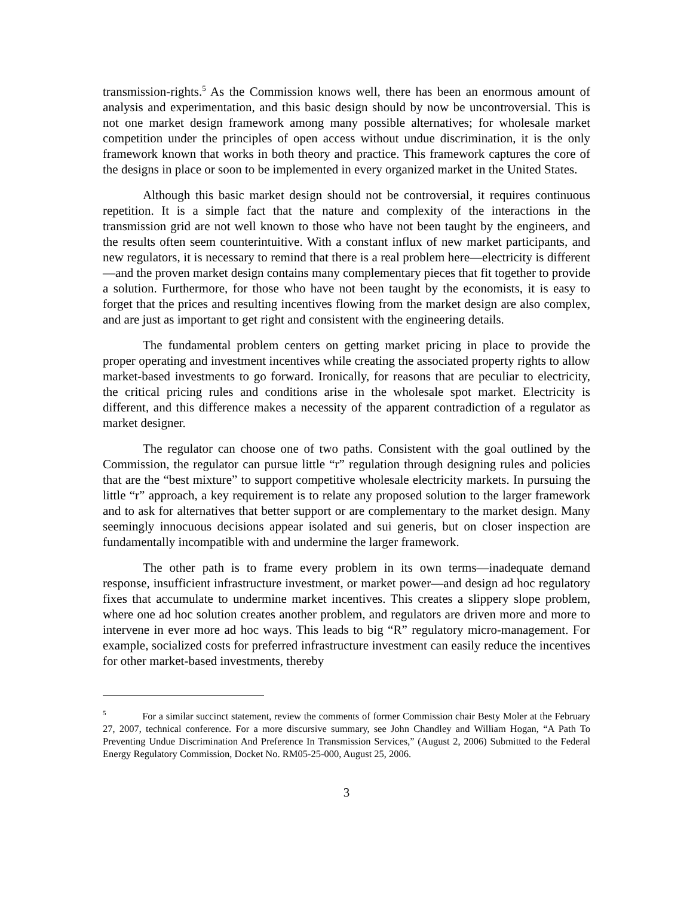transmission-rights.<sup>5</sup> As the Commission knows well, there has been an enormous amount of analysis and experimentation, and this basic design should by now be uncontroversial. This is not one market design framework among many possible alternatives; for wholesale market competition under the principles of open access without undue discrimination, it is the only framework known that works in both theory and practice. This framework captures the core of the designs in place or soon to be implemented in every organized market in the United States.
Although this basic market design should not be controversial, it requires continuous repetition. It is a simple fact that the nature and complexity of the interactions in the transmission grid are not well known to those who have not been taught by the engineers, and the results often seem counterintuitive. With a constant influx of new market participants, and new regulators, it is necessary to remind that there is a real problem here—electricity is different—and the proven market design contains many complementary pieces that fit together to provide a solution. Furthermore, for those who have not been taught by the economists, it is easy to forget that the prices and resulting incentives flowing from the market design are also complex, and are just as important to get right and consistent with the engineering details.
The fundamental problem centers on getting market pricing in place to provide the proper operating and investment incentives while creating the associated property rights to allow market-based investments to go forward. Ironically, for reasons that are peculiar to electricity, the critical pricing rules and conditions arise in the wholesale spot market. Electricity is different, and this difference makes a necessity of the apparent contradiction of a regulator as market designer.
The regulator can choose one of two paths. Consistent with the goal outlined by the Commission, the regulator can pursue little “r” regulation through designing rules and policies that are the “best mixture” to support competitive wholesale electricity markets. In pursuing the little “r” approach, a key requirement is to relate any proposed solution to the larger framework and to ask for alternatives that better support or are complementary to the market design. Many seemingly innocuous decisions appear isolated and sui generis, but on closer inspection are fundamentally incompatible with and undermine the larger framework.
The other path is to frame every problem in its own terms—inadequate demand response, insufficient infrastructure investment, or market power—and design ad hoc regulatory fixes that accumulate to undermine market incentives. This creates a slippery slope problem, where one ad hoc solution creates another problem, and regulators are driven more and more to intervene in ever more ad hoc ways. This leads to big “R” regulatory micro-management. For example, socialized costs for preferred infrastructure investment can easily reduce the incentives for other market-based investments, thereby
<sup>5</sup> For a similar succinct statement, review the comments of former Commission chair Besty Moler at the February 27, 2007, technical conference. For a more discursive summary, see John Chandley and William Hogan, “A Path To Preventing Undue Discrimination And Preference In Transmission Services,” (August 2, 2006) Submitted to the Federal Energy Regulatory Commission, Docket No. RM05-25-000, August 25, 2006.
3